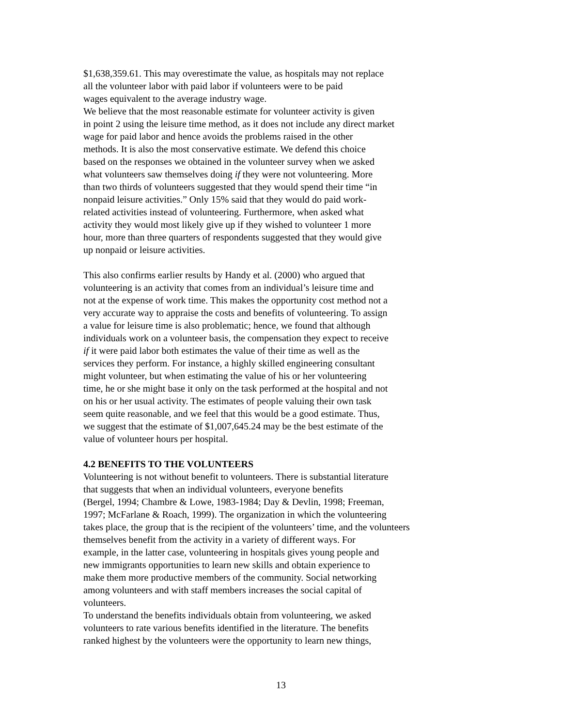$1,638,359.61. This may overestimate the value, as hospitals may not replace
all the volunteer labor with paid labor if volunteers were to be paid
wages equivalent to the average industry wage.
We believe that the most reasonable estimate for volunteer activity is given
in point 2 using the leisure time method, as it does not include any direct market
wage for paid labor and hence avoids the problems raised in the other
methods. It is also the most conservative estimate. We defend this choice
based on the responses we obtained in the volunteer survey when we asked
what volunteers saw themselves doing if they were not volunteering. More
than two thirds of volunteers suggested that they would spend their time “in
nonpaid leisure activities.” Only 15% said that they would do paid work-
related activities instead of volunteering. Furthermore, when asked what
activity they would most likely give up if they wished to volunteer 1 more
hour, more than three quarters of respondents suggested that they would give
up nonpaid or leisure activities.
This also confirms earlier results by Handy et al. (2000) who argued that
volunteering is an activity that comes from an individual’s leisure time and
not at the expense of work time. This makes the opportunity cost method not a
very accurate way to appraise the costs and benefits of volunteering. To assign
a value for leisure time is also problematic; hence, we found that although
individuals work on a volunteer basis, the compensation they expect to receive
if it were paid labor both estimates the value of their time as well as the
services they perform. For instance, a highly skilled engineering consultant
might volunteer, but when estimating the value of his or her volunteering
time, he or she might base it only on the task performed at the hospital and not
on his or her usual activity. The estimates of people valuing their own task
seem quite reasonable, and we feel that this would be a good estimate. Thus,
we suggest that the estimate of $1,007,645.24 may be the best estimate of the
value of volunteer hours per hospital.
4.2 BENEFITS TO THE VOLUNTEERS
Volunteering is not without benefit to volunteers. There is substantial literature
that suggests that when an individual volunteers, everyone benefits
(Bergel, 1994; Chambre & Lowe, 1983-1984; Day & Devlin, 1998; Freeman,
1997; McFarlane & Roach, 1999). The organization in which the volunteering
takes place, the group that is the recipient of the volunteers’ time, and the volunteers
themselves benefit from the activity in a variety of different ways. For
example, in the latter case, volunteering in hospitals gives young people and
new immigrants opportunities to learn new skills and obtain experience to
make them more productive members of the community. Social networking
among volunteers and with staff members increases the social capital of
volunteers.
To understand the benefits individuals obtain from volunteering, we asked
volunteers to rate various benefits identified in the literature. The benefits
ranked highest by the volunteers were the opportunity to learn new things,
13